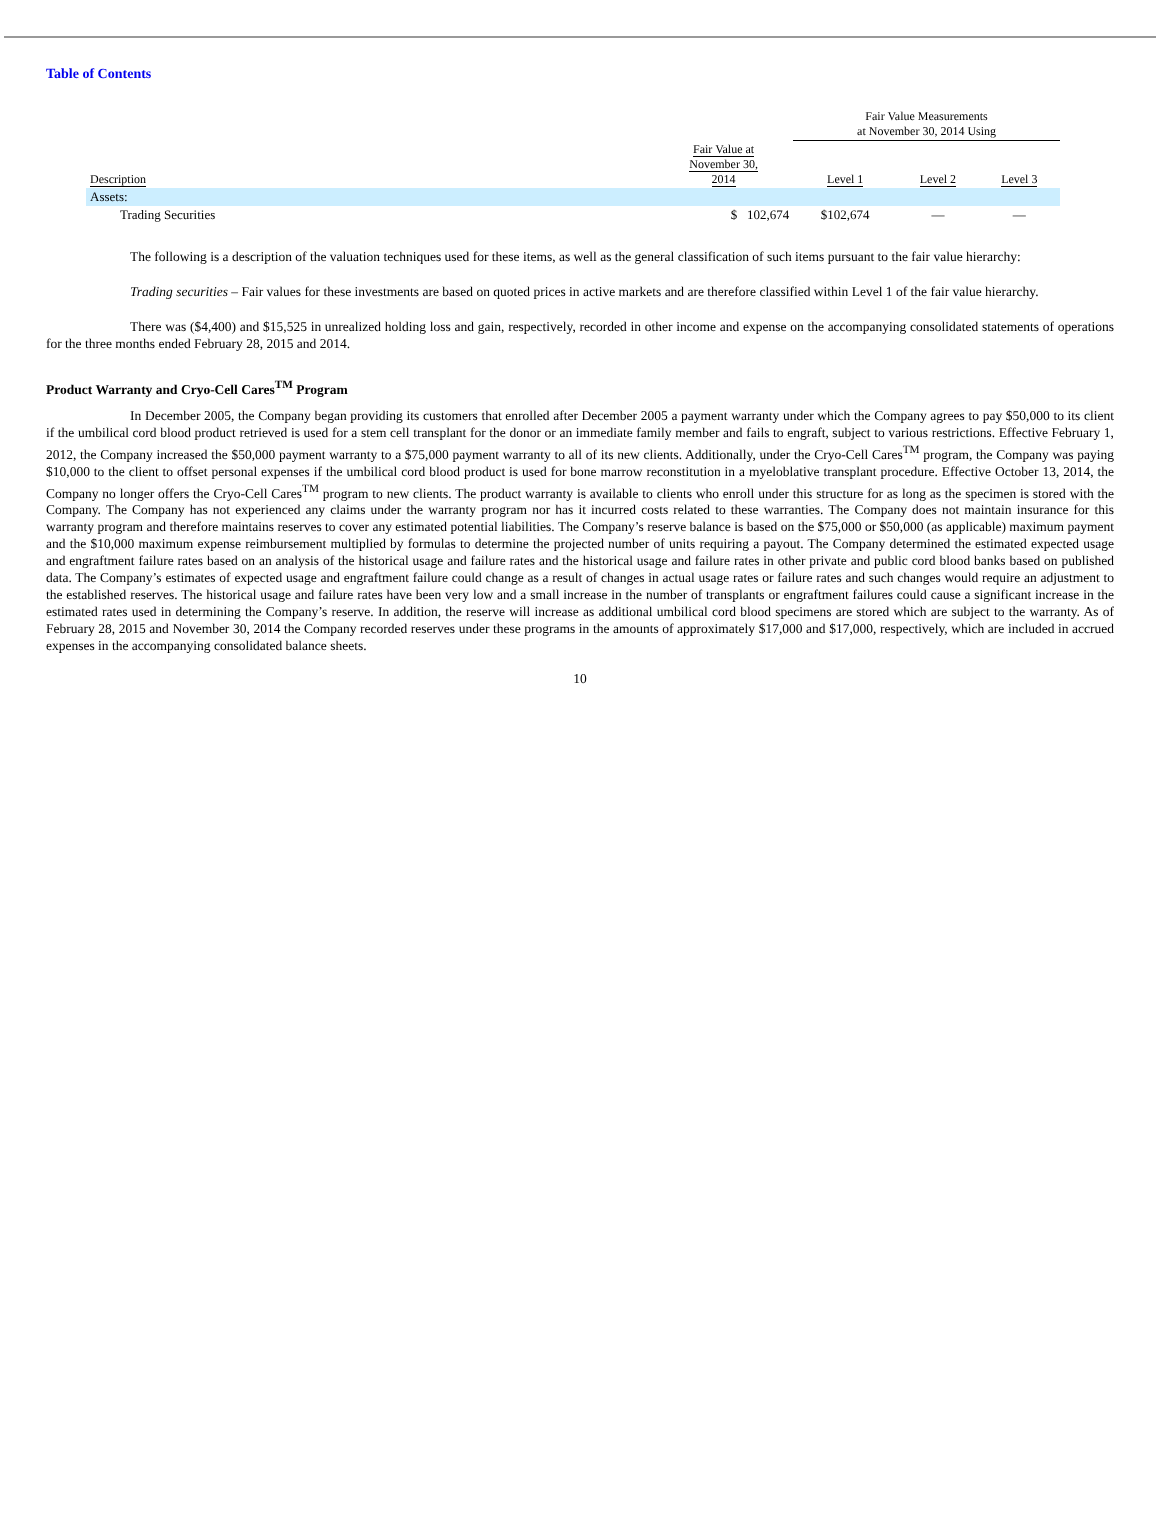Table of Contents
| | | Fair Value Measurements at November 30, 2014 Using | | |
| --- | --- | --- | --- | --- |
| Description | Fair Value at November 30, 2014 | Level 1 | Level 2 | Level 3 |
| Assets: | | | | |
| Trading Securities | $ 102,674 | $102,674 | — | — |
The following is a description of the valuation techniques used for these items, as well as the general classification of such items pursuant to the fair value hierarchy:
Trading securities – Fair values for these investments are based on quoted prices in active markets and are therefore classified within Level 1 of the fair value hierarchy.
There was ($4,400) and $15,525 in unrealized holding loss and gain, respectively, recorded in other income and expense on the accompanying consolidated statements of operations for the three months ended February 28, 2015 and 2014.
Product Warranty and Cryo-Cell Cares<sup>TM</sup> Program
In December 2005, the Company began providing its customers that enrolled after December 2005 a payment warranty under which the Company agrees to pay $50,000 to its client if the umbilical cord blood product retrieved is used for a stem cell transplant for the donor or an immediate family member and fails to engraft, subject to various restrictions. Effective February 1, 2012, the Company increased the $50,000 payment warranty to a $75,000 payment warranty to all of its new clients. Additionally, under the Cryo-Cell Cares<sup>TM</sup> program, the Company was paying $10,000 to the client to offset personal expenses if the umbilical cord blood product is used for bone marrow reconstitution in a myeloblative transplant procedure. Effective October 13, 2014, the Company no longer offers the Cryo-Cell Cares<sup>TM</sup> program to new clients. The product warranty is available to clients who enroll under this structure for as long as the specimen is stored with the Company. The Company has not experienced any claims under the warranty program nor has it incurred costs related to these warranties. The Company does not maintain insurance for this warranty program and therefore maintains reserves to cover any estimated potential liabilities. The Company’s reserve balance is based on the $75,000 or $50,000 (as applicable) maximum payment and the $10,000 maximum expense reimbursement multiplied by formulas to determine the projected number of units requiring a payout. The Company determined the estimated expected usage and engraftment failure rates based on an analysis of the historical usage and failure rates and the historical usage and failure rates in other private and public cord blood banks based on published data. The Company’s estimates of expected usage and engraftment failure could change as a result of changes in actual usage rates or failure rates and such changes would require an adjustment to the established reserves. The historical usage and failure rates have been very low and a small increase in the number of transplants or engraftment failures could cause a significant increase in the estimated rates used in determining the Company’s reserve. In addition, the reserve will increase as additional umbilical cord blood specimens are stored which are subject to the warranty. As of February 28, 2015 and November 30, 2014 the Company recorded reserves under these programs in the amounts of approximately $17,000 and $17,000, respectively, which are included in accrued expenses in the accompanying consolidated balance sheets.
10